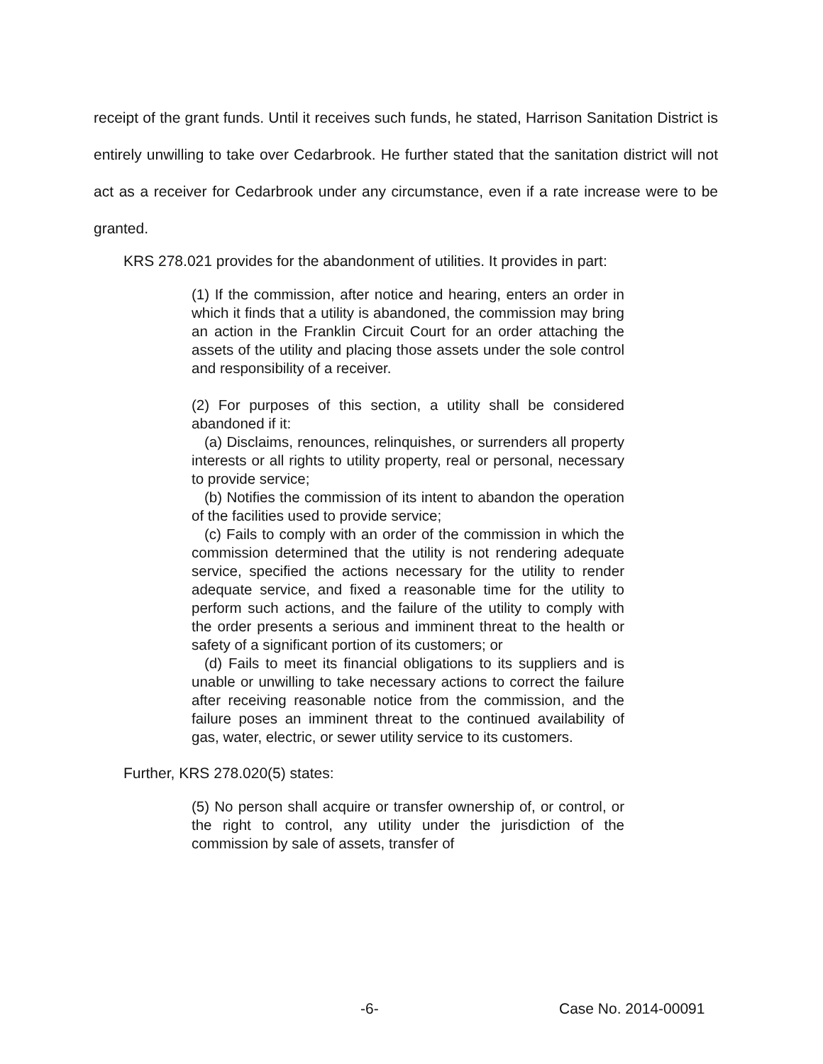receipt of the grant funds. Until it receives such funds, he stated, Harrison Sanitation District is entirely unwilling to take over Cedarbrook. He further stated that the sanitation district will not act as a receiver for Cedarbrook under any circumstance, even if a rate increase were to be granted.
KRS 278.021 provides for the abandonment of utilities. It provides in part:
(1) If the commission, after notice and hearing, enters an order in which it finds that a utility is abandoned, the commission may bring an action in the Franklin Circuit Court for an order attaching the assets of the utility and placing those assets under the sole control and responsibility of a receiver.
(2) For purposes of this section, a utility shall be considered abandoned if it:
(a) Disclaims, renounces, relinquishes, or surrenders all property interests or all rights to utility property, real or personal, necessary to provide service;
(b) Notifies the commission of its intent to abandon the operation of the facilities used to provide service;
(c) Fails to comply with an order of the commission in which the commission determined that the utility is not rendering adequate service, specified the actions necessary for the utility to render adequate service, and fixed a reasonable time for the utility to perform such actions, and the failure of the utility to comply with the order presents a serious and imminent threat to the health or safety of a significant portion of its customers; or
(d) Fails to meet its financial obligations to its suppliers and is unable or unwilling to take necessary actions to correct the failure after receiving reasonable notice from the commission, and the failure poses an imminent threat to the continued availability of gas, water, electric, or sewer utility service to its customers.
Further, KRS 278.020(5) states:
(5) No person shall acquire or transfer ownership of, or control, or the right to control, any utility under the jurisdiction of the commission by sale of assets, transfer of
-6- Case No. 2014-00091